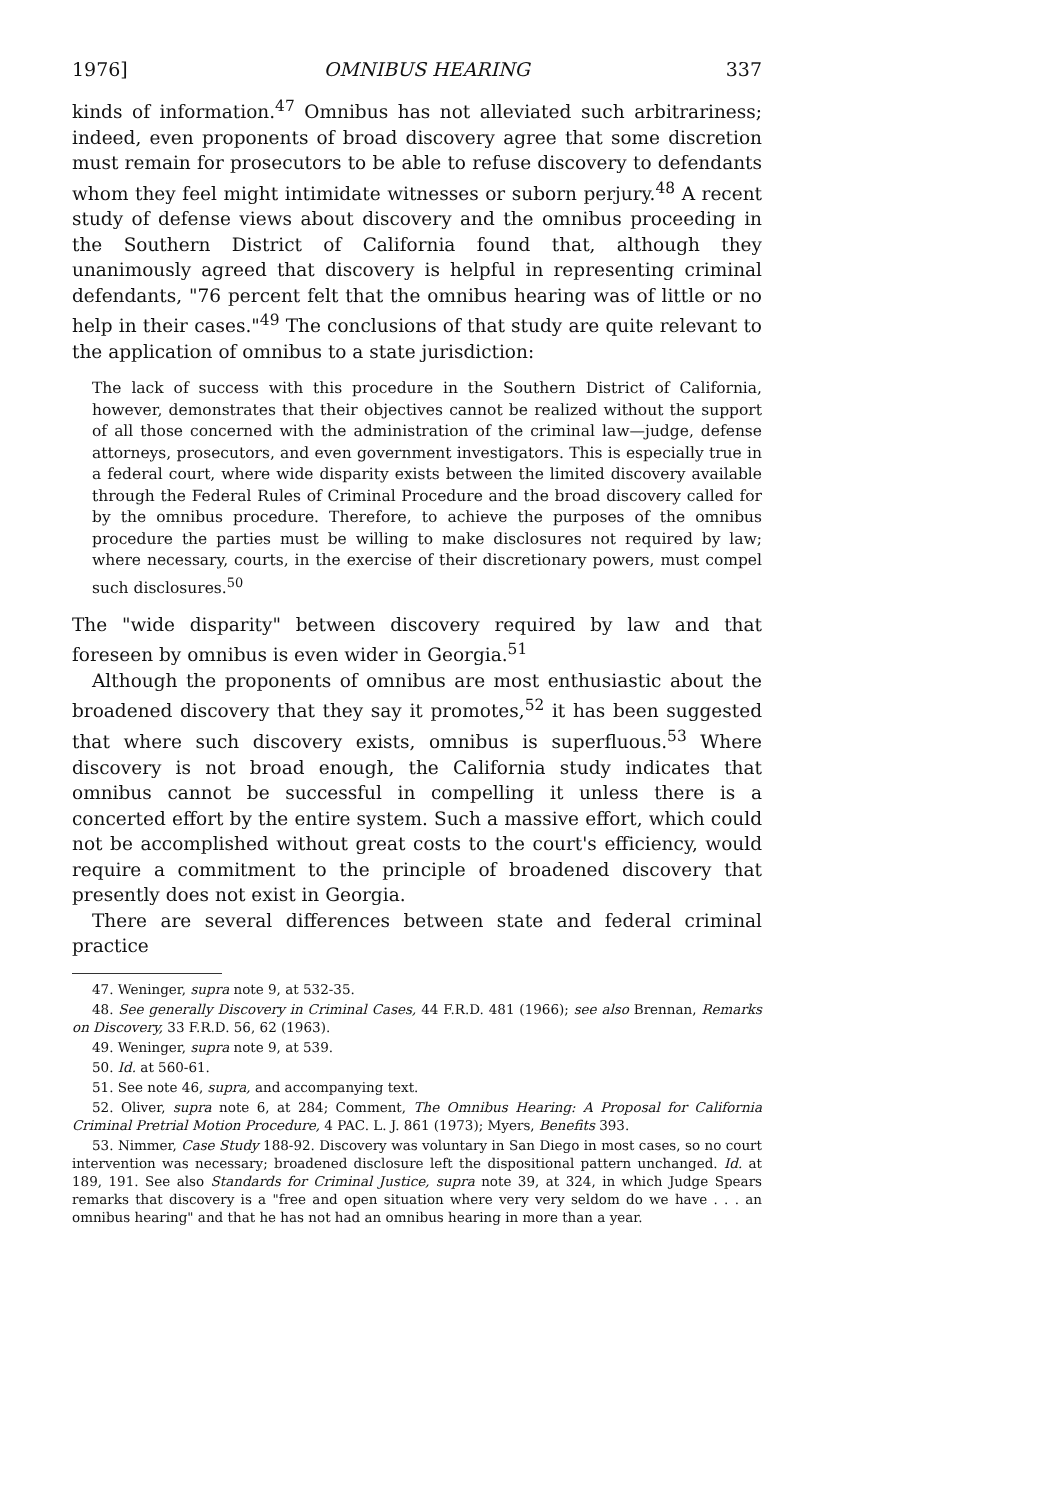1976] OMNIBUS HEARING 337
kinds of information.<sup>47</sup> Omnibus has not alleviated such arbitrariness; indeed, even proponents of broad discovery agree that some discretion must remain for prosecutors to be able to refuse discovery to defendants whom they feel might intimidate witnesses or suborn perjury.<sup>48</sup> A recent study of defense views about discovery and the omnibus proceeding in the Southern District of California found that, although they unanimously agreed that discovery is helpful in representing criminal defendants, "76 percent felt that the omnibus hearing was of little or no help in their cases."<sup>49</sup> The conclusions of that study are quite relevant to the application of omnibus to a state jurisdiction:
The lack of success with this procedure in the Southern District of California, however, demonstrates that their objectives cannot be realized without the support of all those concerned with the administration of the criminal law—judge, defense attorneys, prosecutors, and even government investigators. This is especially true in a federal court, where wide disparity exists between the limited discovery available through the Federal Rules of Criminal Procedure and the broad discovery called for by the omnibus procedure. Therefore, to achieve the purposes of the omnibus procedure the parties must be willing to make disclosures not required by law; where necessary, courts, in the exercise of their discretionary powers, must compel such disclosures.<sup>50</sup>
The "wide disparity" between discovery required by law and that foreseen by omnibus is even wider in Georgia.<sup>51</sup>
Although the proponents of omnibus are most enthusiastic about the broadened discovery that they say it promotes,<sup>52</sup> it has been suggested that where such discovery exists, omnibus is superfluous.<sup>53</sup> Where discovery is not broad enough, the California study indicates that omnibus cannot be successful in compelling it unless there is a concerted effort by the entire system. Such a massive effort, which could not be accomplished without great costs to the court's efficiency, would require a commitment to the principle of broadened discovery that presently does not exist in Georgia.
There are several differences between state and federal criminal practice
47. Weninger, supra note 9, at 532-35.
48. See generally Discovery in Criminal Cases, 44 F.R.D. 481 (1966); see also Brennan, Remarks on Discovery, 33 F.R.D. 56, 62 (1963).
49. Weninger, supra note 9, at 539.
50. Id. at 560-61.
51. See note 46, supra, and accompanying text.
52. Oliver, supra note 6, at 284; Comment, The Omnibus Hearing: A Proposal for California Criminal Pretrial Motion Procedure, 4 PAC. L. J. 861 (1973); Myers, Benefits 393.
53. Nimmer, Case Study 188-92. Discovery was voluntary in San Diego in most cases, so no court intervention was necessary; broadened disclosure left the dispositional pattern unchanged. Id. at 189, 191. See also Standards for Criminal Justice, supra note 39, at 324, in which Judge Spears remarks that discovery is a "free and open situation where very very seldom do we have . . . an omnibus hearing" and that he has not had an omnibus hearing in more than a year.